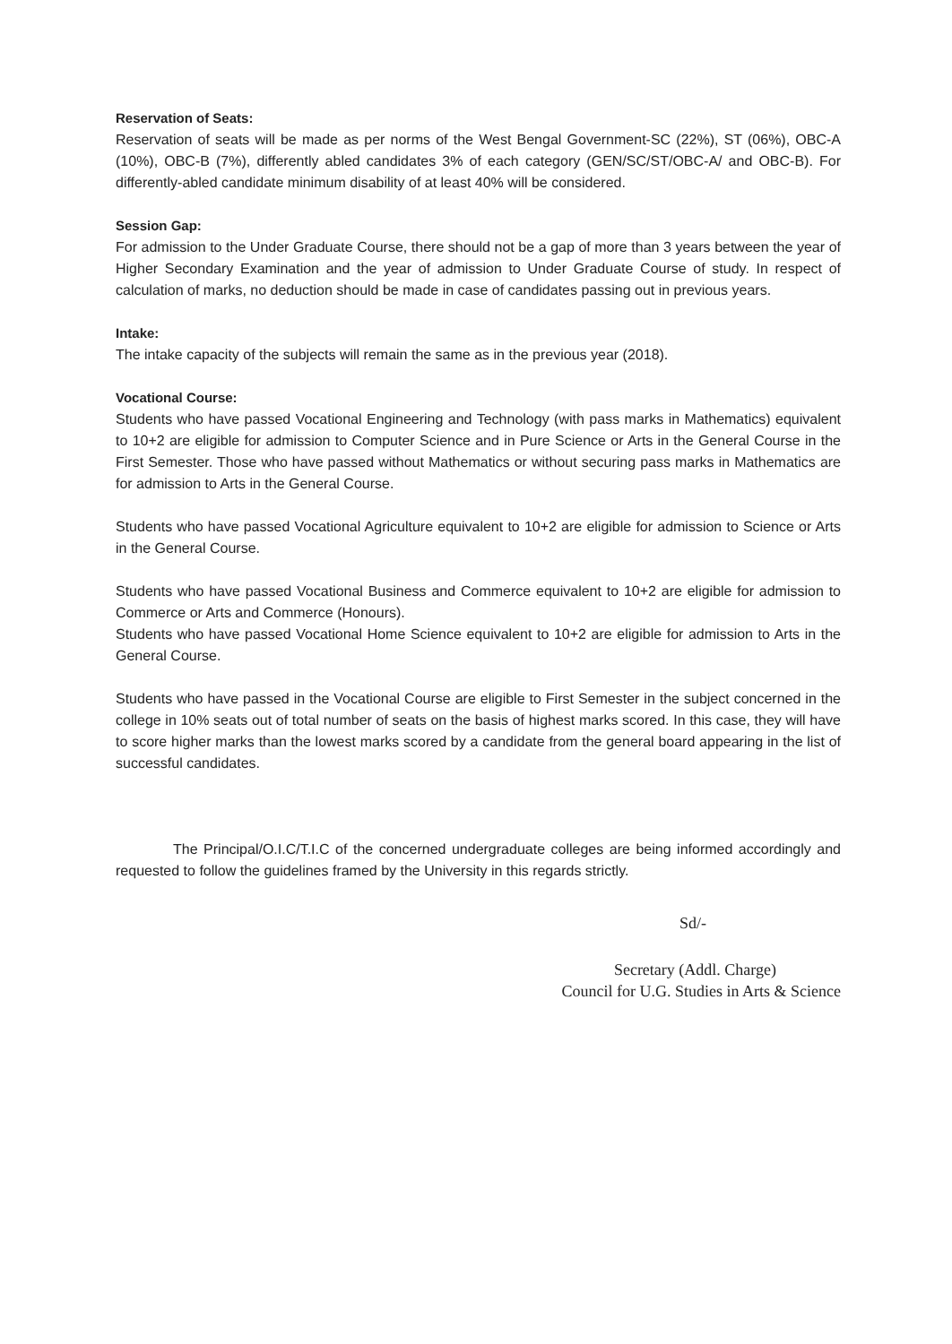Reservation of Seats:
Reservation of seats will be made as per norms of the West Bengal Government-SC (22%), ST (06%), OBC-A (10%), OBC-B (7%), differently abled candidates 3% of each category (GEN/SC/ST/OBC-A/ and OBC-B). For differently-abled candidate minimum disability of at least 40% will be considered.
Session Gap:
For admission to the Under Graduate Course, there should not be a gap of more than 3 years between the year of Higher Secondary Examination and the year of admission to Under Graduate Course of study. In respect of calculation of marks, no deduction should be made in case of candidates passing out in previous years.
Intake:
The intake capacity of the subjects will remain the same as in the previous year (2018).
Vocational Course:
Students who have passed Vocational Engineering and Technology (with pass marks in Mathematics) equivalent to 10+2 are eligible for admission to Computer Science and in Pure Science or Arts in the General Course in the First Semester. Those who have passed without Mathematics or without securing pass marks in Mathematics are for admission to Arts in the General Course.
Students who have passed Vocational Agriculture equivalent to 10+2 are eligible for admission to Science or Arts in the General Course.
Students who have passed Vocational Business and Commerce equivalent to 10+2 are eligible for admission to Commerce or Arts and Commerce (Honours).
Students who have passed Vocational Home Science equivalent to 10+2 are eligible for admission to Arts in the General Course.
Students who have passed in the Vocational Course are eligible to First Semester in the subject concerned in the college in 10% seats out of total number of seats on the basis of highest marks scored. In this case, they will have to score higher marks than the lowest marks scored by a candidate from the general board appearing in the list of successful candidates.
The Principal/O.I.C/T.I.C of the concerned undergraduate colleges are being informed accordingly and requested to follow the guidelines framed by the University in this regards strictly.
Sd/-
Secretary (Addl. Charge)
Council for U.G. Studies in Arts & Science